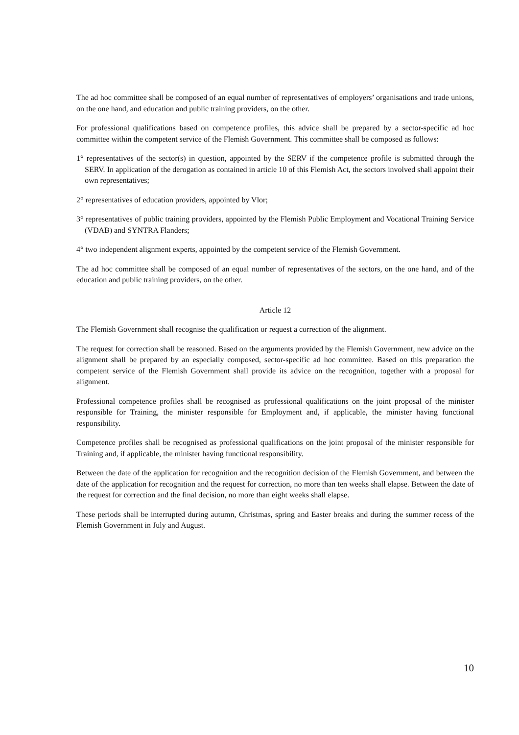The ad hoc committee shall be composed of an equal number of representatives of employers’ organisations and trade unions, on the one hand, and education and public training providers, on the other.
For professional qualifications based on competence profiles, this advice shall be prepared by a sector-specific ad hoc committee within the competent service of the Flemish Government. This committee shall be composed as follows:
1° representatives of the sector(s) in question, appointed by the SERV if the competence profile is submitted through the SERV. In application of the derogation as contained in article 10 of this Flemish Act, the sectors involved shall appoint their own representatives;
2° representatives of education providers, appointed by Vlor;
3° representatives of public training providers, appointed by the Flemish Public Employment and Vocational Training Service (VDAB) and SYNTRA Flanders;
4° two independent alignment experts, appointed by the competent service of the Flemish Government.
The ad hoc committee shall be composed of an equal number of representatives of the sectors, on the one hand, and of the education and public training providers, on the other.
Article 12
The Flemish Government shall recognise the qualification or request a correction of the alignment.
The request for correction shall be reasoned. Based on the arguments provided by the Flemish Government, new advice on the alignment shall be prepared by an especially composed, sector-specific ad hoc committee. Based on this preparation the competent service of the Flemish Government shall provide its advice on the recognition, together with a proposal for alignment.
Professional competence profiles shall be recognised as professional qualifications on the joint proposal of the minister responsible for Training, the minister responsible for Employment and, if applicable, the minister having functional responsibility.
Competence profiles shall be recognised as professional qualifications on the joint proposal of the minister responsible for Training and, if applicable, the minister having functional responsibility.
Between the date of the application for recognition and the recognition decision of the Flemish Government, and between the date of the application for recognition and the request for correction, no more than ten weeks shall elapse. Between the date of the request for correction and the final decision, no more than eight weeks shall elapse.
These periods shall be interrupted during autumn, Christmas, spring and Easter breaks and during the summer recess of the Flemish Government in July and August.
10